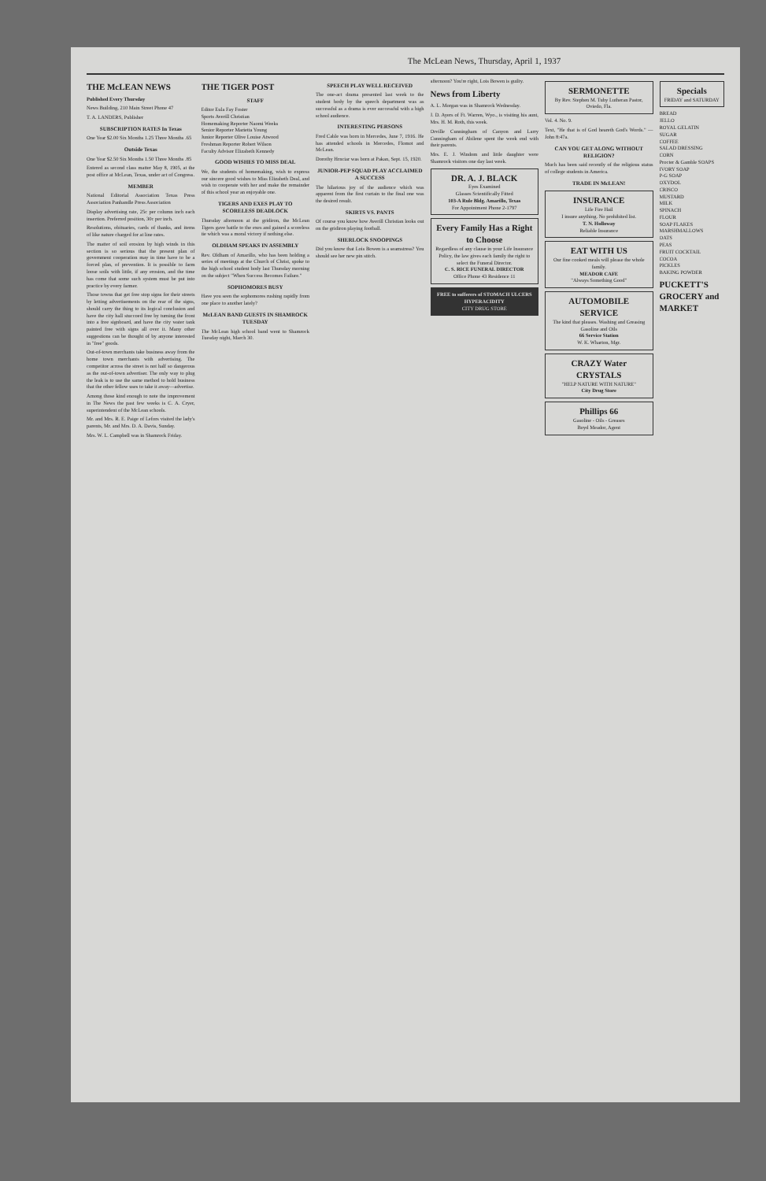The McLean News, Thursday, April 1, 1937
THE McLEAN NEWS
Published Every Thursday
News Building, 210 Main Street Phone 47
T. A. LANDERS, Publisher
SUBSCRIPTION RATES In Texas
One Year $2.00 Six Months 1.25 Three Months .65
Outside Texas
One Year $2.50 Six Months 1.50 Three Months .85
Entered as second class matter May 8, 1905, at the post office at McLean, Texas, under act of Congress.
MEMBER
National Editorial Association Texas Press Association Panhandle Press Association
Display advertising rate, 25c per column inch each insertion. Preferred position, 30c per inch.
Resolutions, obituaries, cards of thanks, and items of like nature charged for at line rates.
The matter of soil erosion by high winds in this section is so serious that the present plan of government cooperation may in time have to be a forced plan, of prevention. It is possible to farm loose soils with little, if any erosion, and the time has come that some such system must be put into practice by every farmer.
Those towns that get free stop signs for their streets by letting advertisements on the rear of the signs, should carry the thing to its logical conclusion and have the city hall stuccoed free by turning the front into a free signboard, and have the city water tank painted free with signs all over it. Many other suggestions can be thought of by anyone interested in "free" goods.
Out-of-town merchants take business away from the home town merchants with advertising. The competitor across the street is not half so dangerous as the out-of-town advertiser. The only way to plug the leak is to use the same method to hold business that the other fellow uses to take it away—advertise.
Among those kind enough to note the improvement in The News the past few weeks is C. A. Cryer, superintendent of the McLean schools.
Mr. and Mrs. R. E. Paige of Lefors visited the lady's parents, Mr. and Mrs. D. A. Davis, Sunday.
Mrs. W. L. Campbell was in Shamrock Friday.
THE TIGER POST
STAFF
Editor Eula Fay Foster
Sports Averill Christian
Homemaking Reporter Naomi Weeks
Senior Reporter Marietta Young
Junior Reporter Olive Louise Atwood
Freshman Reporter Robert Wilson
Faculty Advisor Elizabeth Kennedy
GOOD WISHES TO MISS DEAL
We, the students of homemaking, wish to express our sincere good wishes to Miss Elizabeth Deal, and wish to cooperate with her and make the remainder of this school year an enjoyable one.
TIGERS AND EXES PLAY TO SCORELESS DEADLOCK
Thursday afternoon at the gridiron, the McLean Tigers gave battle to the exes and gained a scoreless tie which was a moral victory if nothing else.
OLDHAM SPEAKS IN ASSEMBLY
Rev. Oldham of Amarillo, who has been holding a series of meetings at the Church of Christ, spoke to the high school student body last Thursday morning on the subject "When Success Becomes Failure."
SOPHOMORES BUSY
Have you seen the sophomores rushing rapidly from one place to another lately?
McLEAN BAND GUESTS IN SHAMROCK TUESDAY
The McLean high school band went to Shamrock Tuesday night, March 30.
SPEECH PLAY WELL RECEIVED
The one-act drama presented last week to the student body by the speech department was as successful as a drama is ever successful with a high school audience.
INTERESTING PERSONS
Fred Cable was born in Mercedes, June 7, 1916. He has attended schools in Mercedes, Flomot and McLean.
Dorothy Hrnciar was born at Pakan, Sept. 15, 1920.
JUNIOR-PEP SQUAD PLAY ACCLAIMED A SUCCESS
The hilarious joy of the audience which was apparent from the first curtain to the final one was the desired result.
SKIRTS VS. PANTS
Of course you know how Averill Christian looks out on the gridiron playing football.
SHERLOCK SNOOPINGS
Did you know that Lois Bowen is a seamstress? You should see her new pin stitch.
afternoon? You're right, Lois Bowen is guilty.
News from Liberty
A. L. Morgan was in Shamrock Wednesday.
J. D. Ayers of Ft. Warren, Wyo., is visiting his aunt, Mrs. H. M. Roth, this week.
Orville Cunningham of Canyon and Larry Cunningham of Abilene spent the week end with their parents.
Mrs. E. J. Windom and little daughter were Shamrock visitors one day last week.
DR. A. J. BLACK
Eyes Examined
Glasses Scientifically Fitted
103-A Rule Bldg. Amarillo, Texas
For Appointment Phone 2-1797
Every Family Has a Right to Choose
Regardless of any clause in your Life Insurance Policy, the law gives each family the right to select the Funeral Director.
C. S. RICE FUNERAL DIRECTOR
Office Phone 43 Residence 11
FREE to sufferers of STOMACH ULCERS HYPERACIDITY
CITY DRUG STORE
SERMONETTE
By Rev. Stephen M. Tuhy Lutheran Pastor, Oviedo, Fla.
Vol. 4. No. 9.
Text, "He that is of God heareth God's Words." — John 8:47a.
CAN YOU GET ALONG WITHOUT RELIGION?
Much has been said recently of the religious status of college students in America.
TRADE IN McLEAN!
INSURANCE
Life Fire Hail
I insure anything. No prohibited list.
T. N. Holloway
Reliable Insurance
EAT WITH US
Our fine cooked meals will please the whole family.
MEADOR CAFE
"Always Something Good"
AUTOMOBILE SERVICE
The kind that pleases. Washing and Greasing Gasoline and Oils
66 Service Station
W. K. Wharton, Mgr.
CRAZY Water CRYSTALS
"HELP NATURE WITH NATURE"
City Drug Store
Phillips 66
Gasoline - Oils - Greases
Boyd Meador, Agent
Specials
FRIDAY and SATURDAY
BREAD
JELLO
ROYAL GELATIN
SUGAR
COFFEE
SALAD DRESSING
CORN
Procter & Gamble SOAPS
IVORY SOAP
P-G SOAP
OXYDOL
CRISCO
MUSTARD
MILK
SPINACH
FLOUR
SOAP FLAKES
MARSHMALLOWS
OATS
PEAS
FRUIT COCKTAIL
COCOA
PICKLES
BAKING POWDER
PUCKETT'S GROCERY and MARKET